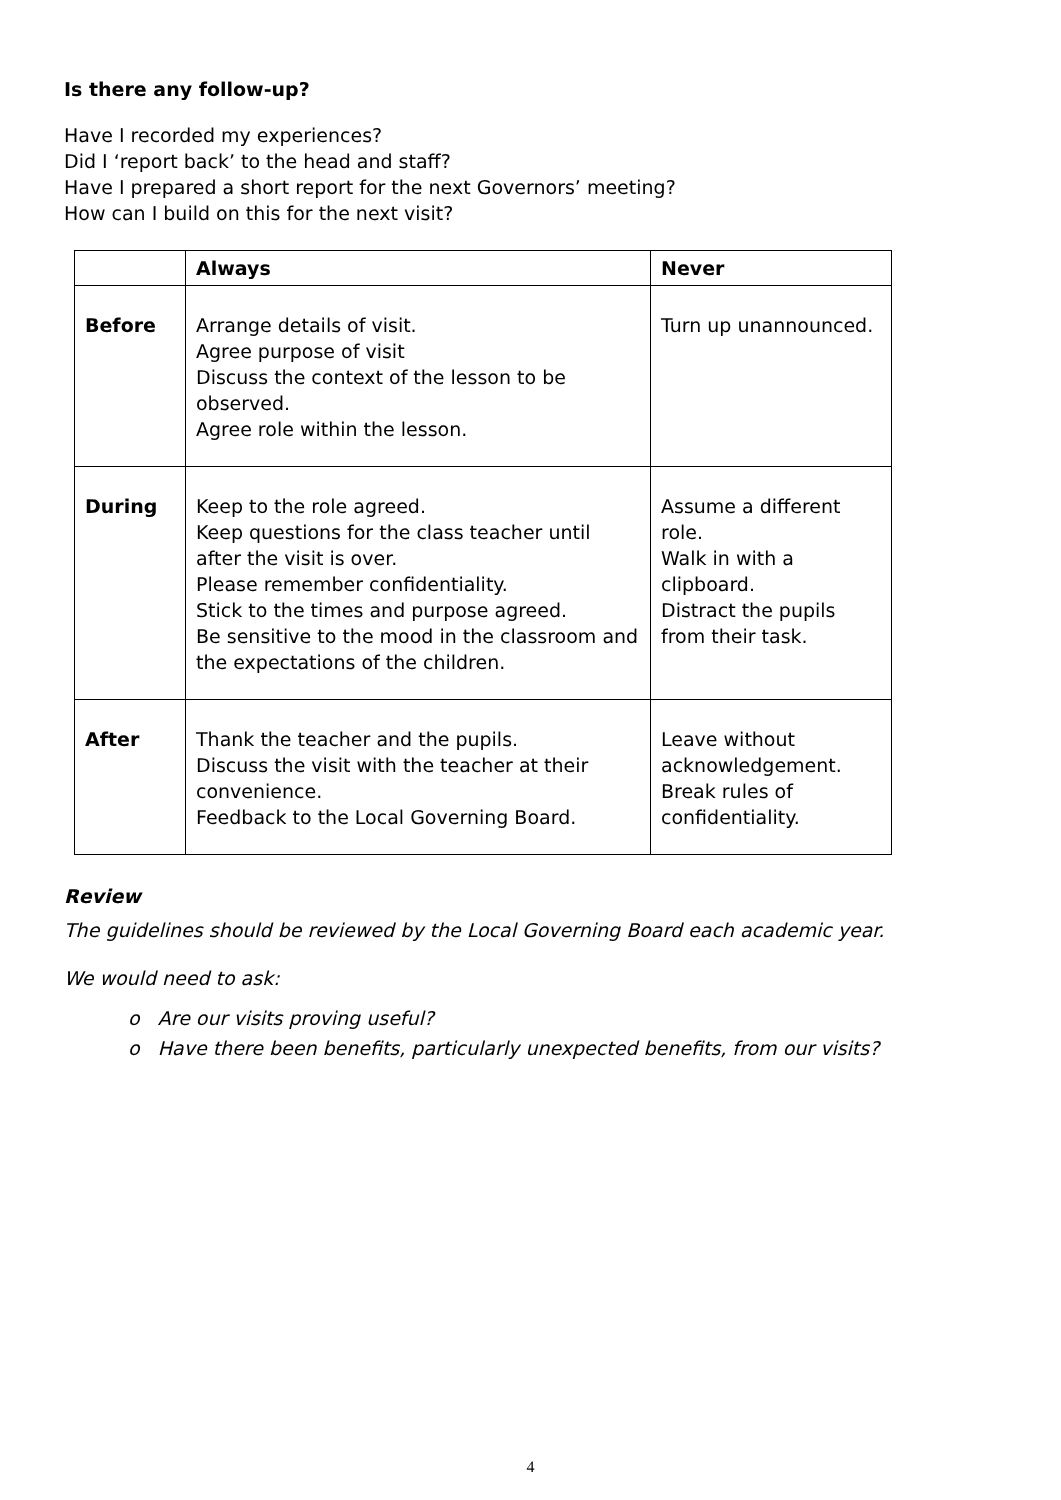Is there any follow-up?
Have I recorded my experiences?
Did I ‘report back’ to the head and staff?
Have I prepared a short report for the next Governors’ meeting?
How can I build on this for the next visit?
| | Always | Never |
| --- | --- | --- |
| Before | Arrange details of visit. Agree purpose of visit Discuss the context of the lesson to be observed. Agree role within the lesson. | Turn up unannounced. |
| During | Keep to the role agreed. Keep questions for the class teacher until after the visit is over. Please remember confidentiality. Stick to the times and purpose agreed. Be sensitive to the mood in the classroom and the expectations of the children. | Assume a different role. Walk in with a clipboard. Distract the pupils from their task. |
| After | Thank the teacher and the pupils. Discuss the visit with the teacher at their convenience. Feedback to the Local Governing Board. | Leave without acknowledgement. Break rules of confidentiality. |
Review
The guidelines should be reviewed by the Local Governing Board each academic year.
We would need to ask:
o Are our visits proving useful?
o Have there been benefits, particularly unexpected benefits, from our visits?
4